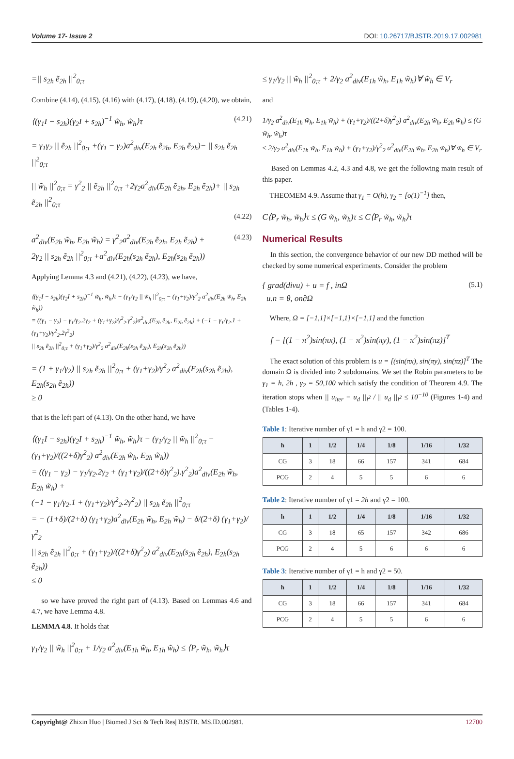Volume 17- Issue 2 DOI: 10.26717/BJSTR.2019.17.002981
=|| s<sub>2h</sub> ẽ<sub>2h</sub> ||<sup>2</sup><sub>0;τ</sub>
Combine (4.14), (4.15), (4.16) with (4.17), (4.18), (4.19), (4,20), we obtain,
(4.21) ⟨(γ<sub>1</sub>I − s<sub>2h</sub>)(γ<sub>2</sub>I + s<sub>2h</sub>)<sup>−1</sup> w̃<sub>h</sub>, w̃<sub>h</sub>⟩τ
= γ<sub>1</sub>γ<sub>2</sub> || ẽ<sub>2h</sub> ||<sup>2</sup><sub>0;τ</sub> +(γ<sub>1</sub> − γ<sub>2</sub>)a<sup>2</sup><sub>div</sub>(E<sub>2h</sub> ẽ<sub>2h</sub>, E<sub>2h</sub> ẽ<sub>2h</sub>)− || s<sub>2h</sub> ẽ<sub>2h</sub> ||<sup>2</sup><sub>0;τ</sub>
|| w̃<sub>h</sub> ||<sup>2</sup><sub>0;τ</sub> = γ<sup>2</sup><sub>2</sub> || ẽ<sub>2h</sub> ||<sup>2</sup><sub>0;τ</sub> +2γ<sub>2</sub>a<sup>2</sup><sub>div</sub>(E<sub>2h</sub> ẽ<sub>2h</sub>, E<sub>2h</sub> ẽ<sub>2h</sub>)+ || s<sub>2h</sub> ẽ<sub>2h</sub> ||<sup>2</sup><sub>0;τ</sub>
(4.22)
(4.23) a<sup>2</sup><sub>div</sub>(E<sub>2h</sub> w̃<sub>h</sub>, E<sub>2h</sub> w̃<sub>h</sub>) = γ<sup>2</sup><sub>2</sub>a<sup>2</sup><sub>div</sub>(E<sub>2h</sub> ẽ<sub>2h</sub>, E<sub>2h</sub> ẽ<sub>2h</sub>) +
2γ<sub>2</sub> || s<sub>2h</sub> ẽ<sub>2h</sub> ||<sup>2</sup><sub>0;τ</sub> +a<sup>2</sup><sub>div</sub>(E<sub>2h</sub>(s<sub>2h</sub> ẽ<sub>2h</sub>), E<sub>2h</sub>(s<sub>2h</sub> ẽ<sub>2h</sub>))
Applying Lemma 4.3 and (4.21), (4.22), (4.23), we have,
⟨(γ<sub>1</sub>I − s<sub>2h</sub>)(γ<sub>2</sub>I + s<sub>2h</sub>)<sup>−1</sup> w̃<sub>h</sub>, w̃<sub>h</sub>⟩τ − (γ<sub>1</sub>/γ<sub>2</sub> || w̃<sub>h</sub> ||<sup>2</sup><sub>0;τ</sub> − (γ<sub>1</sub>+γ<sub>2</sub>)/γ<sup>2</sup><sub>2</sub> a<sup>2</sup><sub>div</sub>(E<sub>2h</sub> w̃<sub>h</sub>, E<sub>2h</sub> w̃<sub>h</sub>))
= ((γ<sub>1</sub> − γ<sub>2</sub>) − γ<sub>1</sub>/γ<sub>2</sub>.2γ<sub>2</sub> + (γ<sub>1</sub>+γ<sub>2</sub>)/γ<sup>2</sup><sub>2</sub>.γ<sup>2</sup><sub>2</sub>)a<sup>2</sup><sub>div</sub>(E<sub>2h</sub> ẽ<sub>2h</sub>, E<sub>2h</sub> ẽ<sub>2h</sub>) + (−1 − γ<sub>1</sub>/γ<sub>2</sub>.1 + (γ<sub>1</sub>+γ<sub>2</sub>)/γ<sup>2</sup><sub>2</sub>.2γ<sup>2</sup><sub>2</sub>)
|| s<sub>2h</sub> ẽ<sub>2h</sub> ||<sup>2</sup><sub>0;τ</sub> + (γ<sub>1</sub>+γ<sub>2</sub>)/γ<sup>2</sup><sub>2</sub> a<sup>2</sup><sub>div</sub>(E<sub>2h</sub>(s<sub>2h</sub> ẽ<sub>2h</sub>), E<sub>2h</sub>(s<sub>2h</sub> ẽ<sub>2h</sub>))
= (1 + γ<sub>1</sub>/γ<sub>2</sub>) || s<sub>2h</sub> ẽ<sub>2h</sub> ||<sup>2</sup><sub>0;τ</sub> + (γ<sub>1</sub>+γ<sub>2</sub>)/γ<sup>2</sup><sub>2</sub> a<sup>2</sup><sub>div</sub>(E<sub>2h</sub>(s<sub>2h</sub> ẽ<sub>2h</sub>), E<sub>2h</sub>(s<sub>2h</sub> ẽ<sub>2h</sub>))
≥ 0
that is the left part of (4.13). On the other hand, we have
⟨(γ<sub>1</sub>I − s<sub>2h</sub>)(γ<sub>2</sub>I + s<sub>2h</sub>)<sup>−1</sup> w̃<sub>h</sub>, w̃<sub>h</sub>⟩τ − (γ<sub>1</sub>/γ<sub>2</sub> || w̃<sub>h</sub> ||<sup>2</sup><sub>0;τ</sub> −
(γ<sub>1</sub>+γ<sub>2</sub>)/((2+δ)γ<sup>2</sup><sub>2</sub>) a<sup>2</sup><sub>div</sub>(E<sub>2h</sub> w̃<sub>h</sub>, E<sub>2h</sub> w̃<sub>h</sub>))
= ((γ<sub>1</sub> − γ<sub>2</sub>) − γ<sub>1</sub>/γ<sub>2</sub>.2γ<sub>2</sub> + (γ<sub>1</sub>+γ<sub>2</sub>)/((2+δ)γ<sup>2</sup><sub>2</sub>).γ<sup>2</sup><sub>2</sub>)a<sup>2</sup><sub>div</sub>(E<sub>2h</sub> w̃<sub>h</sub>, E<sub>2h</sub> w̃<sub>h</sub>) +
(−1 − γ<sub>1</sub>/γ<sub>2</sub>.1 + (γ<sub>1</sub>+γ<sub>2</sub>)/γ<sup>2</sup><sub>2</sub>.2γ<sup>2</sup><sub>2</sub>) || s<sub>2h</sub> ẽ<sub>2h</sub> ||<sup>2</sup><sub>0;τ</sub>
= − (1+δ)/(2+δ) (γ<sub>1</sub>+γ<sub>2</sub>)a<sup>2</sup><sub>div</sub>(E<sub>2h</sub> w̃<sub>h</sub>, E<sub>2h</sub> w̃<sub>h</sub>) − δ/(2+δ) (γ<sub>1</sub>+γ<sub>2</sub>)/γ<sup>2</sup><sub>2</sub>
|| s<sub>2h</sub> ẽ<sub>2h</sub> ||<sup>2</sup><sub>0;τ</sub> + (γ<sub>1</sub>+γ<sub>2</sub>)/((2+δ)γ<sup>2</sup><sub>2</sub>) a<sup>2</sup><sub>div</sub>(E<sub>2h</sub>(s<sub>2h</sub> ẽ<sub>2h</sub>), E<sub>2h</sub>(s<sub>2h</sub> ẽ<sub>2h</sub>))
≤ 0
so we have proved the right part of (4.13). Based on Lemmas 4.6 and 4.7, we have Lemma 4.8.
LEMMA 4.8. It holds that
γ<sub>1</sub>/γ<sub>2</sub> || w̃<sub>h</sub> ||<sup>2</sup><sub>0;τ</sub> + 1/γ<sub>2</sub> a<sup>2</sup><sub>div</sub>(E<sub>1h</sub> w̃<sub>h</sub>, E<sub>1h</sub> w̃<sub>h</sub>) ≤ ⟨P<sub>r</sub> w̃<sub>h</sub>, w̃<sub>h</sub>⟩τ
≤ γ<sub>1</sub>/γ<sub>2</sub> || w̃<sub>h</sub> ||<sup>2</sup><sub>0;τ</sub> + 2/γ<sub>2</sub> a<sup>2</sup><sub>div</sub>(E<sub>1h</sub> w̃<sub>h</sub>, E<sub>1h</sub> w̃<sub>h</sub>)∀ w̃<sub>h</sub> ∈ V<sub>r</sub>
and
1/γ<sub>2</sub> a<sup>2</sup><sub>div</sub>(E<sub>1h</sub> w̃<sub>h</sub>, E<sub>1h</sub> w̃<sub>h</sub>) + (γ<sub>1</sub>+γ<sub>2</sub>)/((2+δ)γ<sup>2</sup><sub>2</sub>) a<sup>2</sup><sub>div</sub>(E<sub>2h</sub> w̃<sub>h</sub>, E<sub>2h</sub> w̃<sub>h</sub>) ≤ (G w̃<sub>h</sub>, w̃<sub>h</sub>)τ
≤ 2/γ<sub>2</sub> a<sup>2</sup><sub>div</sub>(E<sub>1h</sub> w̃<sub>h</sub>, E<sub>1h</sub> w̃<sub>h</sub>) + (γ<sub>1</sub>+γ<sub>2</sub>)/γ<sup>2</sup><sub>2</sub> a<sup>2</sup><sub>div</sub>(E<sub>2h</sub> w̃<sub>h</sub>, E<sub>2h</sub> w̃<sub>h</sub>)∀ w̃<sub>h</sub> ∈ V<sub>r</sub>
Based on Lemmas 4.2, 4.3 and 4.8, we get the following main result of this paper.
THEOMEM 4.9. Assume that γ<sub>1</sub> = O(h), γ<sub>2</sub> = [o(1)<sup>−1</sup>] then,
C⟨P<sub>r</sub> w̃<sub>h</sub>, w̃<sub>h</sub>⟩τ ≤ (G w̃<sub>h</sub>, w̃<sub>h</sub>)τ ≤ C⟨P<sub>r</sub> w̃<sub>h</sub>, w̃<sub>h</sub>⟩τ
Numerical Results
In this section, the convergence behavior of our new DD method will be checked by some numerical experiments. Consider the problem
(5.1) { grad(divu) + u = f , inΩ
u.n = θ, on∂Ω
Where, Ω = [−1,1]×[−1,1]×[−1,1] and the function
f = [(1 − π<sup>2</sup>)sin(πx), (1 − π<sup>2</sup>)sin(πy), (1 − π<sup>2</sup>)sin(πz)]<sup>T</sup>
The exact solution of this problem is u = [(sin(πx), sin(πy), sin(πz)]<sup>T</sup> The domain Ω is divided into 2 subdomains. We set the Robin parameters to be γ<sub>1</sub> = h, 2h , γ<sub>2</sub> = 50,100 which satisfy the condition of Theorem 4.9. The iteration stops when || u<sub>iter</sub> − u<sub>d</sub> ||<sub>l<sup>2</sup></sub> / || u<sub>d</sub> ||<sub>l<sup>2</sup></sub> ≤ 10<sup>−10</sup> (Figures 1-4) and (Tables 1-4).
Table 1: Iterative number of γ1 = h and γ2 = 100.
| h | 1 | 1/2 | 1/4 | 1/8 | 1/16 | 1/32 |
| --- | --- | --- | --- | --- | --- | --- |
| CG | 3 | 18 | 66 | 157 | 341 | 684 |
| PCG | 2 | 4 | 5 | 5 | 6 | 6 |
Table 2: Iterative number of γ1 = 2h and γ2 = 100.
| h | 1 | 1/2 | 1/4 | 1/8 | 1/16 | 1/32 |
| --- | --- | --- | --- | --- | --- | --- |
| CG | 3 | 18 | 65 | 157 | 342 | 686 |
| PCG | 2 | 4 | 5 | 6 | 6 | 6 |
Table 3: Iterative number of γ1 = h and γ2 = 50.
| h | 1 | 1/2 | 1/4 | 1/8 | 1/16 | 1/32 |
| --- | --- | --- | --- | --- | --- | --- |
| CG | 3 | 18 | 66 | 157 | 341 | 684 |
| PCG | 2 | 4 | 5 | 5 | 6 | 6 |
Copyright@ Zhixin Huo | Biomed J Sci & Tech Res| BJSTR. MS.ID.002981. 12700